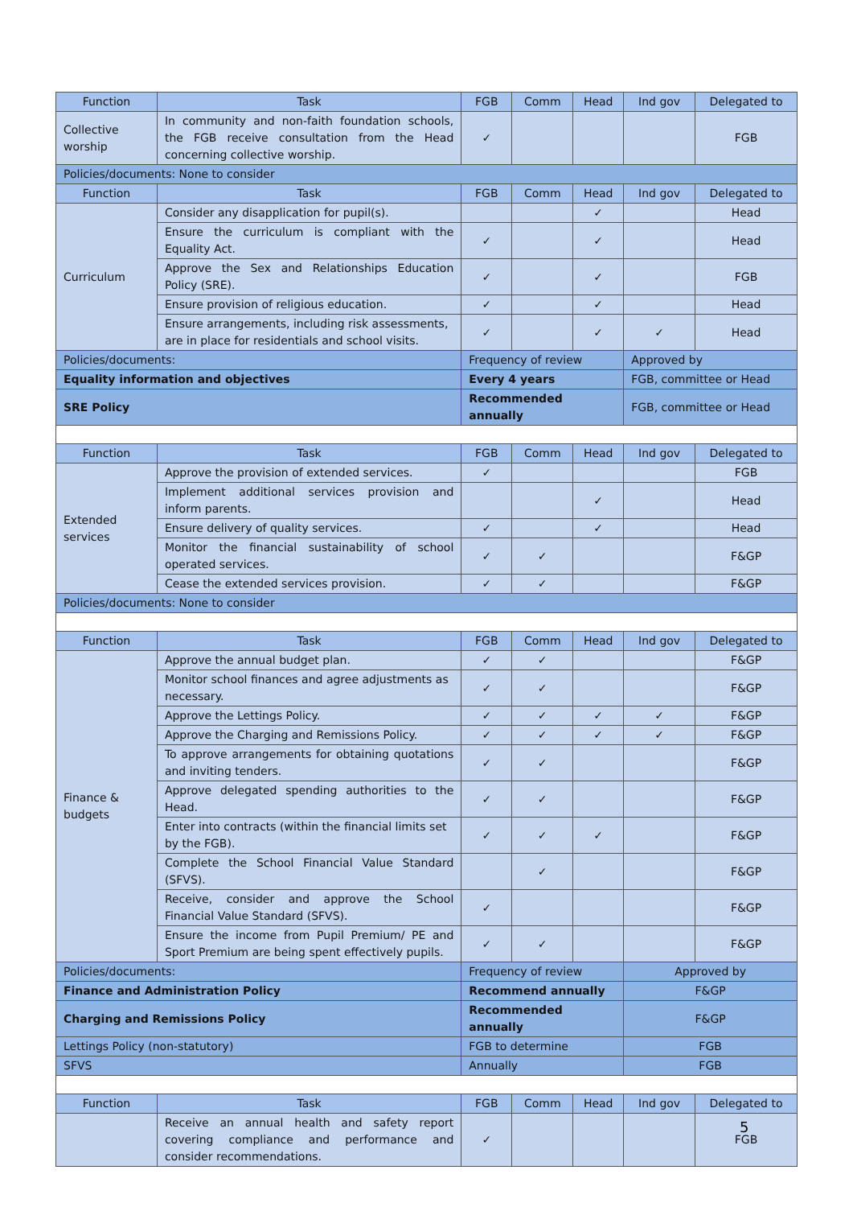| Function | Task | FGB | Comm | Head | Ind gov | Delegated to |
| --- | --- | --- | --- | --- | --- | --- |
| Collective worship | In community and non-faith foundation schools, the FGB receive consultation from the Head concerning collective worship. | ✓ | | | | FGB |
| Policies/documents: None to consider | | | | | | |
| Function | Task | FGB | Comm | Head | Ind gov | Delegated to |
| Curriculum | Consider any disapplication for pupil(s). | | | ✓ | | Head |
| | Ensure the curriculum is compliant with the Equality Act. | ✓ | | ✓ | | Head |
| | Approve the Sex and Relationships Education Policy (SRE). | ✓ | | ✓ | | FGB |
| | Ensure provision of religious education. | ✓ | | ✓ | | Head |
| | Ensure arrangements, including risk assessments, are in place for residentials and school visits. | ✓ | | ✓ | ✓ | Head |
| Policies/documents: | | Frequency of review | | | Approved by | |
| Equality information and objectives | | Every 4 years | | | FGB, committee or Head | |
| SRE Policy | | Recommended annually | | | FGB, committee or Head | |
| Function | Task | FGB | Comm | Head | Ind gov | Delegated to |
| Extended services | Approve the provision of extended services. | ✓ | | | | FGB |
| | Implement additional services provision and inform parents. | | | ✓ | | Head |
| | Ensure delivery of quality services. | ✓ | | ✓ | | Head |
| | Monitor the financial sustainability of school operated services. | ✓ | ✓ | | | F&GP |
| | Cease the extended services provision. | ✓ | ✓ | | | F&GP |
| Policies/documents: None to consider | | | | | | |
| Function | Task | FGB | Comm | Head | Ind gov | Delegated to |
| Finance & budgets | Approve the annual budget plan. | ✓ | ✓ | | | F&GP |
| | Monitor school finances and agree adjustments as necessary. | ✓ | ✓ | | | F&GP |
| | Approve the Lettings Policy. | ✓ | ✓ | ✓ | ✓ | F&GP |
| | Approve the Charging and Remissions Policy. | ✓ | ✓ | ✓ | ✓ | F&GP |
| | To approve arrangements for obtaining quotations and inviting tenders. | ✓ | ✓ | | | F&GP |
| | Approve delegated spending authorities to the Head. | ✓ | ✓ | | | F&GP |
| | Enter into contracts (within the financial limits set by the FGB). | ✓ | ✓ | ✓ | | F&GP |
| | Complete the School Financial Value Standard (SFVS). | | ✓ | | | F&GP |
| | Receive, consider and approve the School Financial Value Standard (SFVS). | ✓ | | | | F&GP |
| | Ensure the income from Pupil Premium/ PE and Sport Premium are being spent effectively pupils. | ✓ | ✓ | | | F&GP |
| Policies/documents: | | Frequency of review | | | Approved by | |
| Finance and Administration Policy | | Recommend annually | | | F&GP | |
| Charging and Remissions Policy | | Recommended annually | | | F&GP | |
| Lettings Policy (non-statutory) | | FGB to determine | | | FGB | |
| SFVS | | Annually | | | FGB | |
| Function | Task | FGB | Comm | Head | Ind gov | Delegated to |
| | Receive an annual health and safety report covering compliance and performance and consider recommendations. | ✓ | | | | FGB |
5